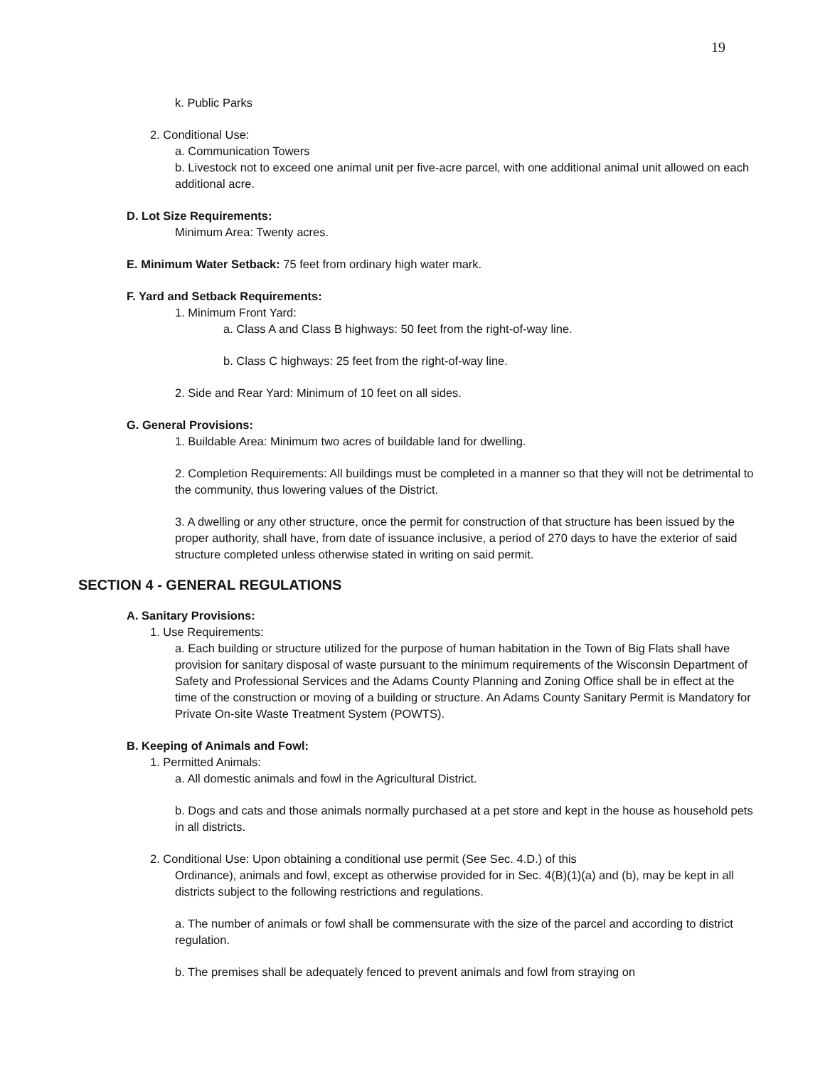19
k. Public Parks
2. Conditional Use:
a. Communication Towers
b. Livestock not to exceed one animal unit per five-acre parcel, with one additional animal unit allowed on each additional acre.
D. Lot Size Requirements:
Minimum Area: Twenty acres.
E. Minimum Water Setback: 75 feet from ordinary high water mark.
F. Yard and Setback Requirements:
1. Minimum Front Yard:
a. Class A and Class B highways: 50 feet from the right-of-way line.
b. Class C highways: 25 feet from the right-of-way line.
2. Side and Rear Yard: Minimum of 10 feet on all sides.
G. General Provisions:
1. Buildable Area: Minimum two acres of buildable land for dwelling.
2. Completion Requirements: All buildings must be completed in a manner so that they will not be detrimental to the community, thus lowering values of the District.
3. A dwelling or any other structure, once the permit for construction of that structure has been issued by the proper authority, shall have, from date of issuance inclusive, a period of 270 days to have the exterior of said structure completed unless otherwise stated in writing on said permit.
SECTION 4 - GENERAL REGULATIONS
A. Sanitary Provisions:
1. Use Requirements:
a. Each building or structure utilized for the purpose of human habitation in the Town of Big Flats shall have provision for sanitary disposal of waste pursuant to the minimum requirements of the Wisconsin Department of Safety and Professional Services and the Adams County Planning and Zoning Office shall be in effect at the time of the construction or moving of a building or structure. An Adams County Sanitary Permit is Mandatory for Private On-site Waste Treatment System (POWTS).
B. Keeping of Animals and Fowl:
1. Permitted Animals:
a. All domestic animals and fowl in the Agricultural District.
b. Dogs and cats and those animals normally purchased at a pet store and kept in the house as household pets in all districts.
2. Conditional Use: Upon obtaining a conditional use permit (See Sec. 4.D.) of this
Ordinance), animals and fowl, except as otherwise provided for in Sec. 4(B)(1)(a) and (b), may be kept in all districts subject to the following restrictions and regulations.
a. The number of animals or fowl shall be commensurate with the size of the parcel and according to district regulation.
b. The premises shall be adequately fenced to prevent animals and fowl from straying on